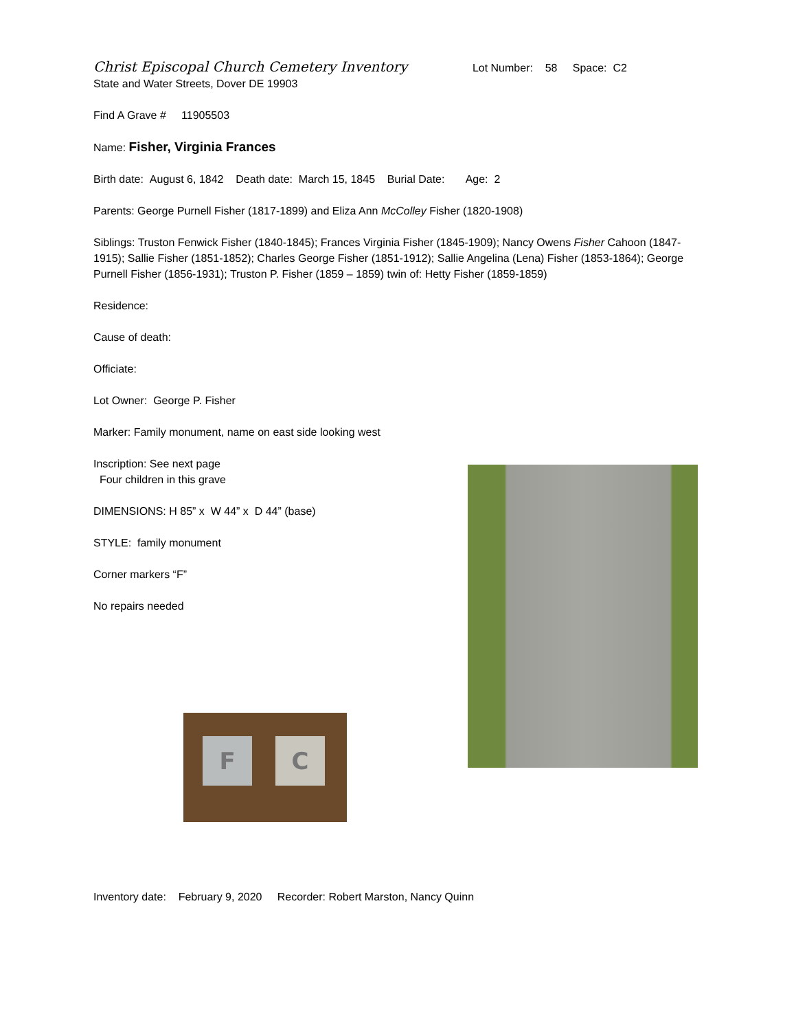Christ Episcopal Church Cemetery Inventory Lot Number: 58 Space: C2
State and Water Streets, Dover DE 19903
Find A Grave # 11905503
Name: Fisher, Virginia Frances
Birth date: August 6, 1842 Death date: March 15, 1845 Burial Date: Age: 2
Parents: George Purnell Fisher (1817-1899) and Eliza Ann McColley Fisher (1820-1908)
Siblings: Truston Fenwick Fisher (1840-1845); Frances Virginia Fisher (1845-1909); Nancy Owens Fisher Cahoon (1847-1915); Sallie Fisher (1851-1852); Charles George Fisher (1851-1912); Sallie Angelina (Lena) Fisher (1853-1864); George Purnell Fisher (1856-1931); Truston P. Fisher (1859 – 1859) twin of: Hetty Fisher (1859-1859)
Residence:
Cause of death:
Officiate:
Lot Owner: George P. Fisher
Marker: Family monument, name on east side looking west
Inscription: See next page
Four children in this grave
DIMENSIONS: H 85” x W 44” x D 44” (base)
STYLE: family monument
Corner markers “F”
No repairs needed
Inventory date: February 9, 2020 Recorder: Robert Marston, Nancy Quinn
F C